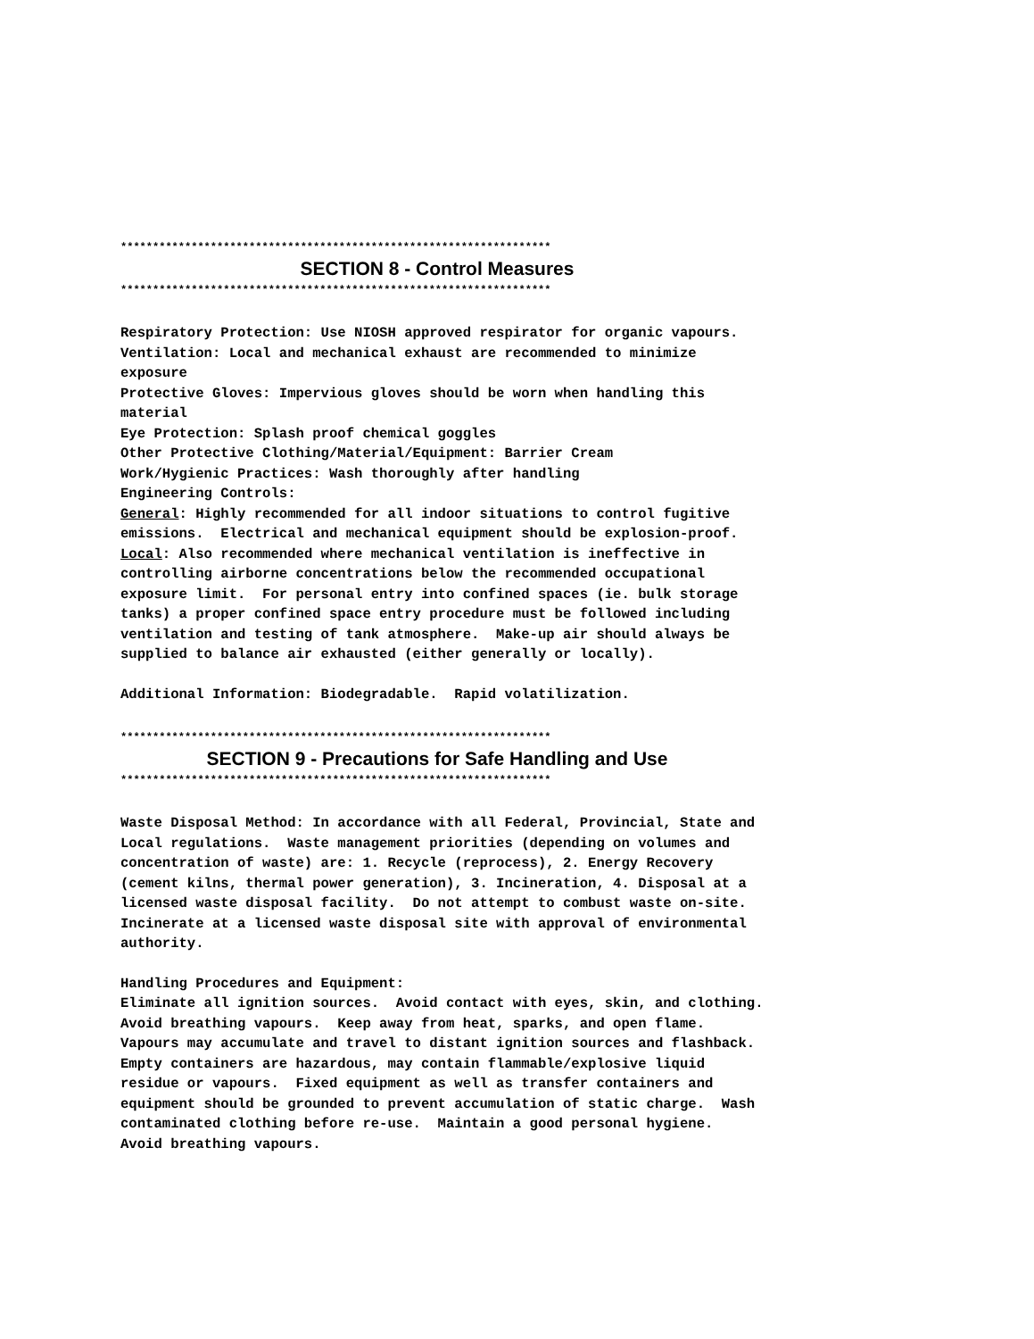*******************************************************************
SECTION 8 - Control Measures
*******************************************************************
Respiratory Protection: Use NIOSH approved respirator for organic vapours. Ventilation: Local and mechanical exhaust are recommended to minimize exposure Protective Gloves: Impervious gloves should be worn when handling this material Eye Protection: Splash proof chemical goggles Other Protective Clothing/Material/Equipment: Barrier Cream Work/Hygienic Practices: Wash thoroughly after handling Engineering Controls: General: Highly recommended for all indoor situations to control fugitive emissions. Electrical and mechanical equipment should be explosion-proof. Local: Also recommended where mechanical ventilation is ineffective in controlling airborne concentrations below the recommended occupational exposure limit. For personal entry into confined spaces (ie. bulk storage tanks) a proper confined space entry procedure must be followed including ventilation and testing of tank atmosphere. Make-up air should always be supplied to balance air exhausted (either generally or locally).
Additional Information: Biodegradable. Rapid volatilization.
*******************************************************************
SECTION 9 - Precautions for Safe Handling and Use
*******************************************************************
Waste Disposal Method: In accordance with all Federal, Provincial, State and Local regulations. Waste management priorities (depending on volumes and concentration of waste) are: 1. Recycle (reprocess), 2. Energy Recovery (cement kilns, thermal power generation), 3. Incineration, 4. Disposal at a licensed waste disposal facility. Do not attempt to combust waste on-site. Incinerate at a licensed waste disposal site with approval of environmental authority.
Handling Procedures and Equipment: Eliminate all ignition sources. Avoid contact with eyes, skin, and clothing. Avoid breathing vapours. Keep away from heat, sparks, and open flame. Vapours may accumulate and travel to distant ignition sources and flashback. Empty containers are hazardous, may contain flammable/explosive liquid residue or vapours. Fixed equipment as well as transfer containers and equipment should be grounded to prevent accumulation of static charge. Wash contaminated clothing before re-use. Maintain a good personal hygiene. Avoid breathing vapours.